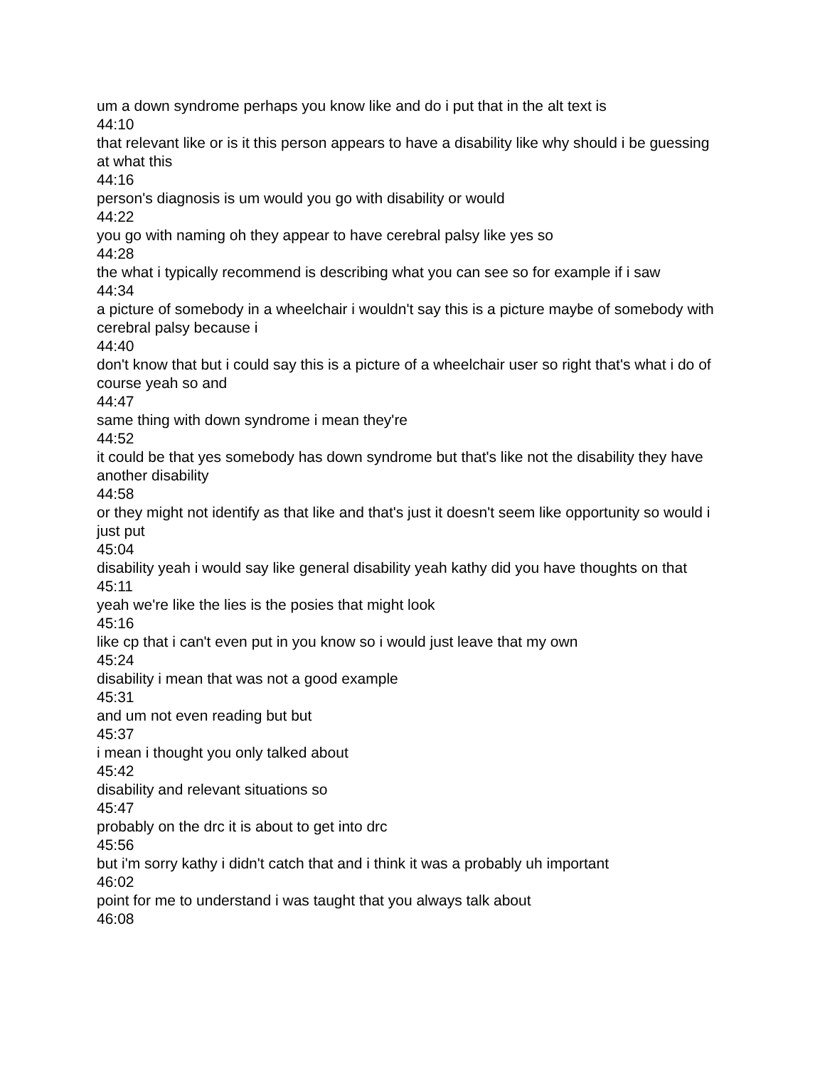um a down syndrome perhaps you know like and do i put that in the alt text is
44:10
that relevant like or is it this person appears to have a disability like why should i be guessing at what this
44:16
person's diagnosis is um would you go with disability or would
44:22
you go with naming oh they appear to have cerebral palsy like yes so
44:28
the what i typically recommend is describing what you can see so for example if i saw
44:34
a picture of somebody in a wheelchair i wouldn't say this is a picture maybe of somebody with cerebral palsy because i
44:40
don't know that but i could say this is a picture of a wheelchair user so right that's what i do of course yeah so and
44:47
same thing with down syndrome i mean they're
44:52
it could be that yes somebody has down syndrome but that's like not the disability they have another disability
44:58
or they might not identify as that like and that's just it doesn't seem like opportunity so would i just put
45:04
disability yeah i would say like general disability yeah kathy did you have thoughts on that
45:11
yeah we're like the lies is the posies that might look
45:16
like cp that i can't even put in you know so i would just leave that my own
45:24
disability i mean that was not a good example
45:31
and um not even reading but but
45:37
i mean i thought you only talked about
45:42
disability and relevant situations so
45:47
probably on the drc it is about to get into drc
45:56
but i'm sorry kathy i didn't catch that and i think it was a probably uh important
46:02
point for me to understand i was taught that you always talk about
46:08